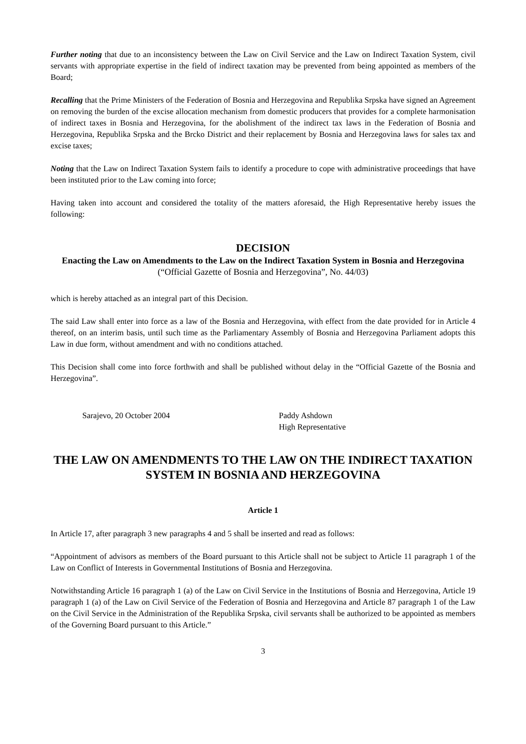Further noting that due to an inconsistency between the Law on Civil Service and the Law on Indirect Taxation System, civil servants with appropriate expertise in the field of indirect taxation may be prevented from being appointed as members of the Board;
Recalling that the Prime Ministers of the Federation of Bosnia and Herzegovina and Republika Srpska have signed an Agreement on removing the burden of the excise allocation mechanism from domestic producers that provides for a complete harmonisation of indirect taxes in Bosnia and Herzegovina, for the abolishment of the indirect tax laws in the Federation of Bosnia and Herzegovina, Republika Srpska and the Brcko District and their replacement by Bosnia and Herzegovina laws for sales tax and excise taxes;
Noting that the Law on Indirect Taxation System fails to identify a procedure to cope with administrative proceedings that have been instituted prior to the Law coming into force;
Having taken into account and considered the totality of the matters aforesaid, the High Representative hereby issues the following:
DECISION
Enacting the Law on Amendments to the Law on the Indirect Taxation System in Bosnia and Herzegovina
(“Official Gazette of Bosnia and Herzegovina”, No. 44/03)
which is hereby attached as an integral part of this Decision.
The said Law shall enter into force as a law of the Bosnia and Herzegovina, with effect from the date provided for in Article 4 thereof, on an interim basis, until such time as the Parliamentary Assembly of Bosnia and Herzegovina Parliament adopts this Law in due form, without amendment and with no conditions attached.
This Decision shall come into force forthwith and shall be published without delay in the “Official Gazette of the Bosnia and Herzegovina”.
Sarajevo, 20 October 2004 Paddy Ashdown
High Representative
THE LAW ON AMENDMENTS TO THE LAW ON THE INDIRECT TAXATION SYSTEM IN BOSNIA AND HERZEGOVINA
Article 1
In Article 17, after paragraph 3 new paragraphs 4 and 5 shall be inserted and read as follows:
“Appointment of advisors as members of the Board pursuant to this Article shall not be subject to Article 11 paragraph 1 of the Law on Conflict of Interests in Governmental Institutions of Bosnia and Herzegovina.
Notwithstanding Article 16 paragraph 1 (a) of the Law on Civil Service in the Institutions of Bosnia and Herzegovina, Article 19 paragraph 1 (a) of the Law on Civil Service of the Federation of Bosnia and Herzegovina and Article 87 paragraph 1 of the Law on the Civil Service in the Administration of the Republika Srpska, civil servants shall be authorized to be appointed as members of the Governing Board pursuant to this Article.”
3